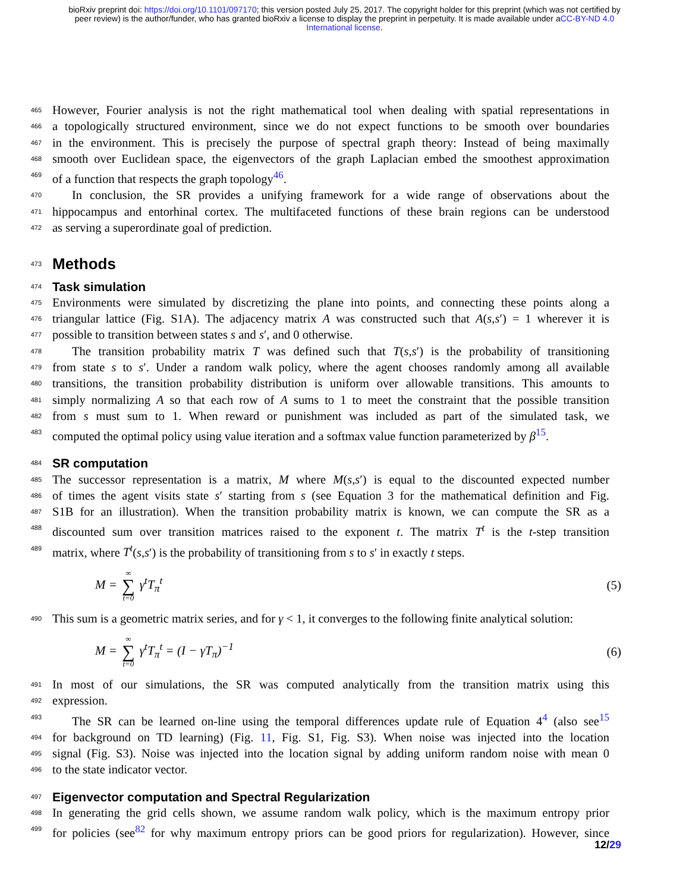bioRxiv preprint doi: https://doi.org/10.1101/097170; this version posted July 25, 2017. The copyright holder for this preprint (which was not certified by peer review) is the author/funder, who has granted bioRxiv a license to display the preprint in perpetuity. It is made available under aCC-BY-ND 4.0 International license.
465 However, Fourier analysis is not the right mathematical tool when dealing with spatial representations in
466 a topologically structured environment, since we do not expect functions to be smooth over boundaries
467 in the environment. This is precisely the purpose of spectral graph theory: Instead of being maximally
468 smooth over Euclidean space, the eigenvectors of the graph Laplacian embed the smoothest approximation
469 of a function that respects the graph topology<sup>46</sup>.
470 In conclusion, the SR provides a unifying framework for a wide range of observations about the
471 hippocampus and entorhinal cortex. The multifaceted functions of these brain regions can be understood
472 as serving a superordinate goal of prediction.
473
Methods
474
Task simulation
475 Environments were simulated by discretizing the plane into points, and connecting these points along a
476 triangular lattice (Fig. S1A). The adjacency matrix A was constructed such that A(s,s′) = 1 wherever it is
477 possible to transition between states s and s′, and 0 otherwise.
478 The transition probability matrix T was defined such that T(s,s′) is the probability of transitioning
479 from state s to s′. Under a random walk policy, where the agent chooses randomly among all available
480 transitions, the transition probability distribution is uniform over allowable transitions. This amounts to
481 simply normalizing A so that each row of A sums to 1 to meet the constraint that the possible transition
482 from s must sum to 1. When reward or punishment was included as part of the simulated task, we
483 computed the optimal policy using value iteration and a softmax value function parameterized by β<sup>15</sup>.
484
SR computation
485 The successor representation is a matrix, M where M(s,s′) is equal to the discounted expected number
486 of times the agent visits state s′ starting from s (see Equation 3 for the mathematical definition and Fig.
487 S1B for an illustration). When the transition probability matrix is known, we can compute the SR as a
488 discounted sum over transition matrices raised to the exponent t. The matrix T<sup>t</sup> is the t-step transition
489 matrix, where T<sup>t</sup>(s,s′) is the probability of transitioning from s to s′ in exactly t steps.
M = ∞ ∑ t=0 γ<sup>t</sup>T<sub>π</sub><sup>t</sup> (5)
490 This sum is a geometric matrix series, and for γ < 1, it converges to the following finite analytical solution:
M = ∞ ∑ t=0 γ<sup>t</sup>T<sub>π</sub><sup>t</sup> = (I − γT<sub>π</sub>)<sup>−1</sup> (6)
491 In most of our simulations, the SR was computed analytically from the transition matrix using this
492 expression.
493 The SR can be learned on-line using the temporal differences update rule of Equation 4<sup>4</sup> (also see<sup>15</sup>
494 for background on TD learning) (Fig. 11, Fig. S1, Fig. S3). When noise was injected into the location
495 signal (Fig. S3). Noise was injected into the location signal by adding uniform random noise with mean 0
496 to the state indicator vector.
497
Eigenvector computation and Spectral Regularization
498 In generating the grid cells shown, we assume random walk policy, which is the maximum entropy prior
499 for policies (see<sup>82</sup> for why maximum entropy priors can be good priors for regularization). However, since
12/29